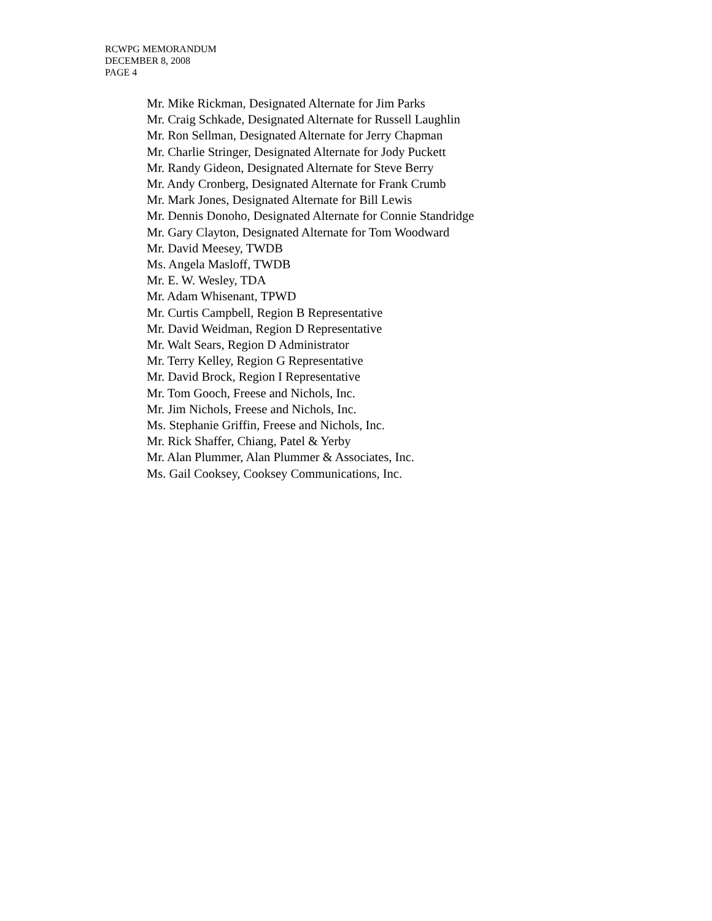RCWPG MEMORANDUM
DECEMBER 8, 2008
PAGE 4
Mr. Mike Rickman, Designated Alternate for Jim Parks
Mr. Craig Schkade, Designated Alternate for Russell Laughlin
Mr. Ron Sellman, Designated Alternate for Jerry Chapman
Mr. Charlie Stringer, Designated Alternate for Jody Puckett
Mr. Randy Gideon, Designated Alternate for Steve Berry
Mr. Andy Cronberg, Designated Alternate for Frank Crumb
Mr. Mark Jones, Designated Alternate for Bill Lewis
Mr. Dennis Donoho, Designated Alternate for Connie Standridge
Mr. Gary Clayton, Designated Alternate for Tom Woodward
Mr. David Meesey, TWDB
Ms. Angela Masloff, TWDB
Mr. E. W. Wesley, TDA
Mr. Adam Whisenant, TPWD
Mr. Curtis Campbell, Region B Representative
Mr. David Weidman, Region D Representative
Mr. Walt Sears, Region D Administrator
Mr. Terry Kelley, Region G Representative
Mr. David Brock, Region I Representative
Mr. Tom Gooch, Freese and Nichols, Inc.
Mr. Jim Nichols, Freese and Nichols, Inc.
Ms. Stephanie Griffin, Freese and Nichols, Inc.
Mr. Rick Shaffer, Chiang, Patel & Yerby
Mr. Alan Plummer, Alan Plummer & Associates, Inc.
Ms. Gail Cooksey, Cooksey Communications, Inc.